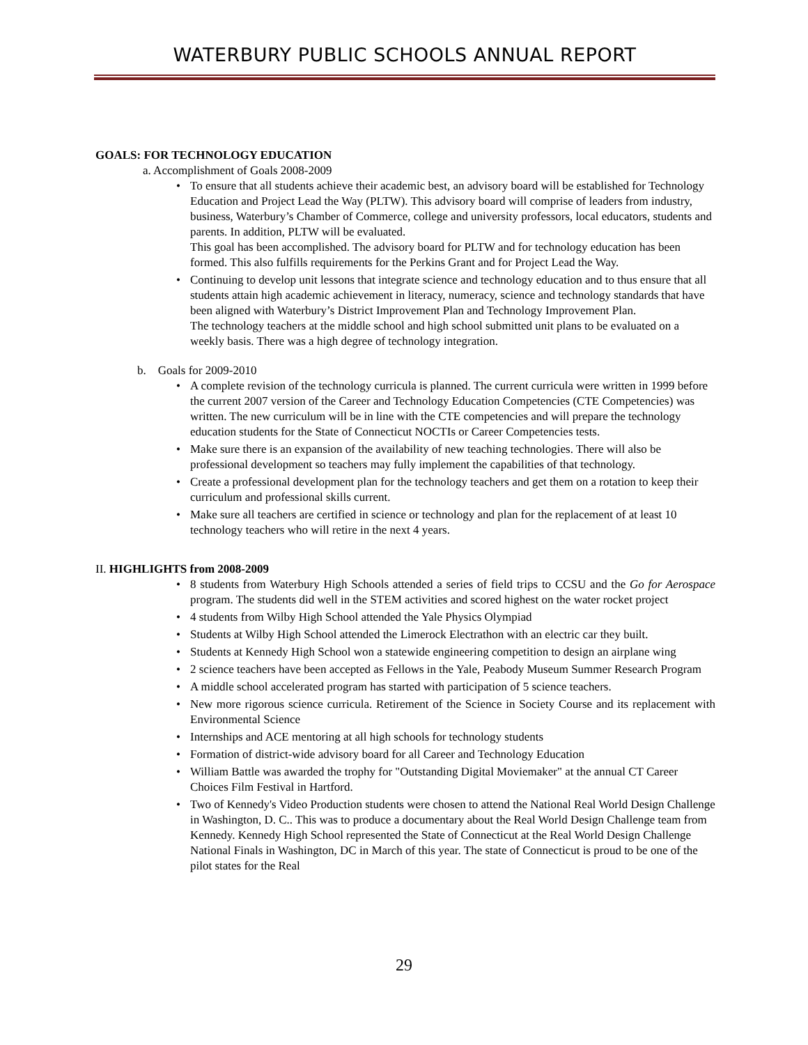WATERBURY PUBLIC SCHOOLS ANNUAL REPORT
GOALS: FOR TECHNOLOGY EDUCATION
a. Accomplishment of Goals 2008-2009
• To ensure that all students achieve their academic best, an advisory board will be established for Technology Education and Project Lead the Way (PLTW). This advisory board will comprise of leaders from industry, business, Waterbury’s Chamber of Commerce, college and university professors, local educators, students and parents. In addition, PLTW will be evaluated.
This goal has been accomplished. The advisory board for PLTW and for technology education has been formed. This also fulfills requirements for the Perkins Grant and for Project Lead the Way.
• Continuing to develop unit lessons that integrate science and technology education and to thus ensure that all students attain high academic achievement in literacy, numeracy, science and technology standards that have been aligned with Waterbury’s District Improvement Plan and Technology Improvement Plan.
The technology teachers at the middle school and high school submitted unit plans to be evaluated on a weekly basis. There was a high degree of technology integration.
b. Goals for 2009-2010
• A complete revision of the technology curricula is planned. The current curricula were written in 1999 before the current 2007 version of the Career and Technology Education Competencies (CTE Competencies) was written. The new curriculum will be in line with the CTE competencies and will prepare the technology education students for the State of Connecticut NOCTIs or Career Competencies tests.
• Make sure there is an expansion of the availability of new teaching technologies. There will also be professional development so teachers may fully implement the capabilities of that technology.
• Create a professional development plan for the technology teachers and get them on a rotation to keep their curriculum and professional skills current.
• Make sure all teachers are certified in science or technology and plan for the replacement of at least 10 technology teachers who will retire in the next 4 years.
II. HIGHLIGHTS from 2008-2009
• 8 students from Waterbury High Schools attended a series of field trips to CCSU and the Go for Aerospace program. The students did well in the STEM activities and scored highest on the water rocket project
• 4 students from Wilby High School attended the Yale Physics Olympiad
• Students at Wilby High School attended the Limerock Electrathon with an electric car they built.
• Students at Kennedy High School won a statewide engineering competition to design an airplane wing
• 2 science teachers have been accepted as Fellows in the Yale, Peabody Museum Summer Research Program
• A middle school accelerated program has started with participation of 5 science teachers.
• New more rigorous science curricula. Retirement of the Science in Society Course and its replacement with Environmental Science
• Internships and ACE mentoring at all high schools for technology students
• Formation of district-wide advisory board for all Career and Technology Education
• William Battle was awarded the trophy for "Outstanding Digital Moviemaker" at the annual CT Career Choices Film Festival in Hartford.
• Two of Kennedy's Video Production students were chosen to attend the National Real World Design Challenge in Washington, D. C.. This was to produce a documentary about the Real World Design Challenge team from Kennedy. Kennedy High School represented the State of Connecticut at the Real World Design Challenge National Finals in Washington, DC in March of this year. The state of Connecticut is proud to be one of the pilot states for the Real
29